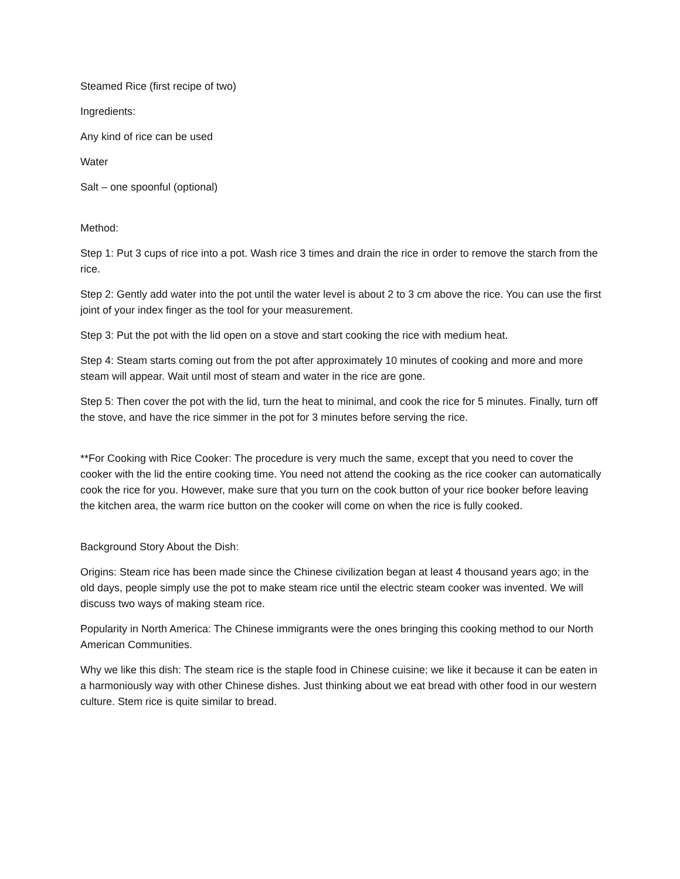Steamed Rice (first recipe of two)
Ingredients:
Any kind of rice can be used
Water
Salt – one spoonful (optional)
Method:
Step 1: Put 3 cups of rice into a pot. Wash rice 3 times and drain the rice in order to remove the starch from the rice.
Step 2: Gently add water into the pot until the water level is about 2 to 3 cm above the rice. You can use the first joint of your index finger as the tool for your measurement.
Step 3: Put the pot with the lid open on a stove and start cooking the rice with medium heat.
Step 4: Steam starts coming out from the pot after approximately 10 minutes of cooking and more and more steam will appear. Wait until most of steam and water in the rice are gone.
Step 5: Then cover the pot with the lid, turn the heat to minimal, and cook the rice for 5 minutes. Finally, turn off the stove, and have the rice simmer in the pot for 3 minutes before serving the rice.
**For Cooking with Rice Cooker: The procedure is very much the same, except that you need to cover the cooker with the lid the entire cooking time. You need not attend the cooking as the rice cooker can automatically cook the rice for you. However, make sure that you turn on the cook button of your rice booker before leaving the kitchen area, the warm rice button on the cooker will come on when the rice is fully cooked.
Background Story About the Dish:
Origins: Steam rice has been made since the Chinese civilization began at least 4 thousand years ago; in the old days, people simply use the pot to make steam rice until the electric steam cooker was invented. We will discuss two ways of making steam rice.
Popularity in North America: The Chinese immigrants were the ones bringing this cooking method to our North American Communities.
Why we like this dish: The steam rice is the staple food in Chinese cuisine; we like it because it can be eaten in a harmoniously way with other Chinese dishes. Just thinking about we eat bread with other food in our western culture. Stem rice is quite similar to bread.